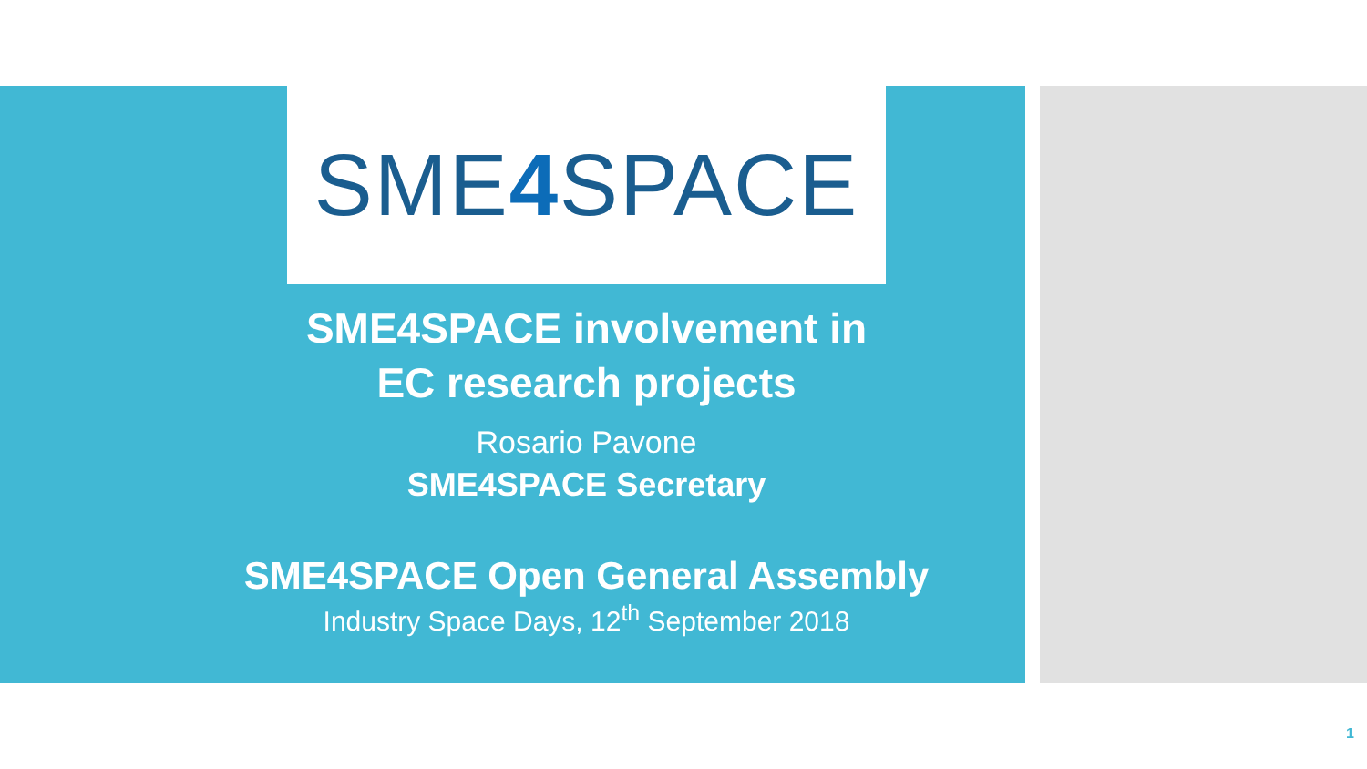SME 4 SPACE
SME4SPACE involvement in
EC research projects
Rosario Pavone
SME4SPACE Secretary
SME4SPACE Open General Assembly
Industry Space Days, 12<sup>th</sup> September 2018
1